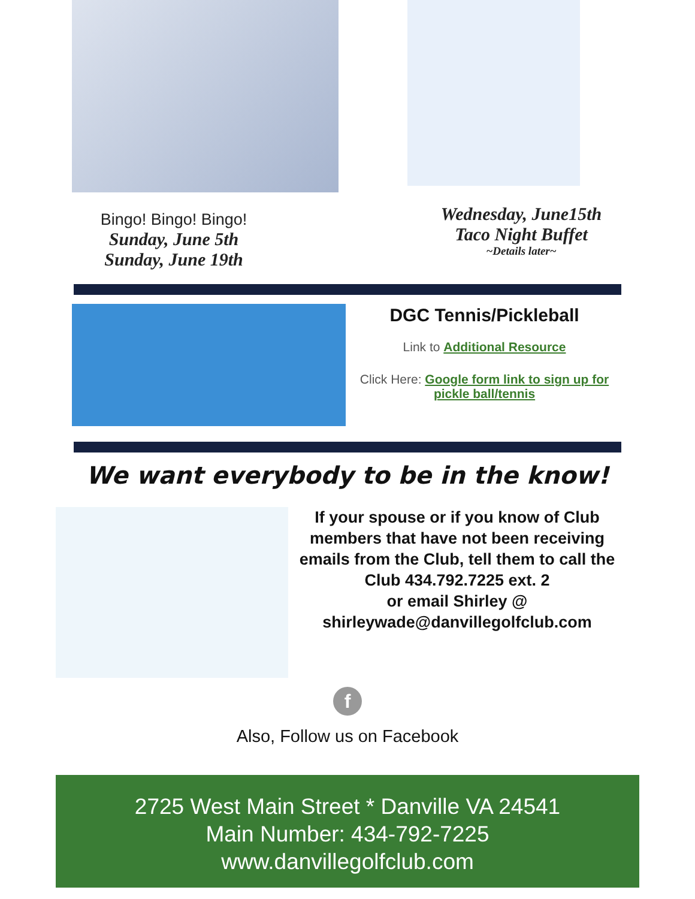Bingo! Bingo! Bingo!
Sunday, June 5th
Sunday, June 19th
Wednesday, June15th
Taco Night Buffet
~Details later~
DGC Tennis/Pickleball
Link to Additional Resource
Click Here: Google form link to sign up for pickle ball/tennis
We want everybody to be in the know!
If your spouse or if you know of Club members that have not been receiving emails from the Club, tell them to call the Club 434.792.7225 ext. 2
or email Shirley @
shirleywade@danvillegolfclub.com
f
Also, Follow us on Facebook
2725 West Main Street * Danville VA 24541
Main Number: 434-792-7225
www.danvillegolfclub.com